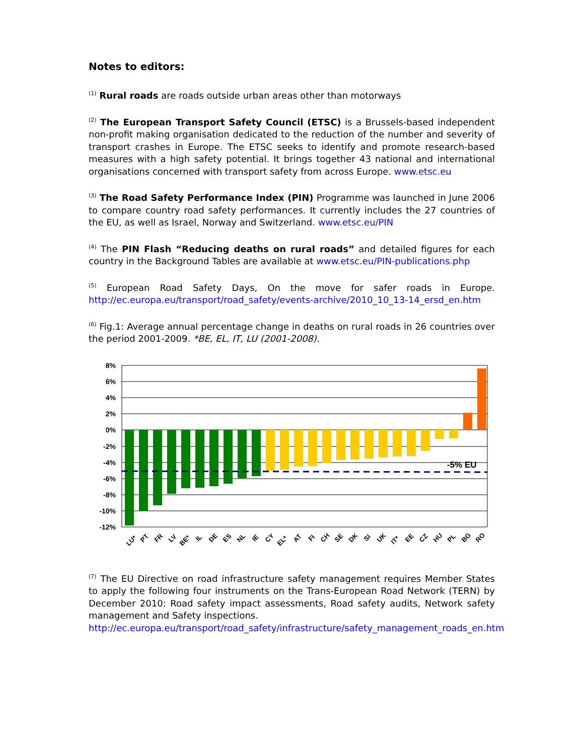Notes to editors:
<sup>(1)</sup> Rural roads are roads outside urban areas other than motorways
<sup>(2)</sup> The European Transport Safety Council (ETSC) is a Brussels-based independent non-profit making organisation dedicated to the reduction of the number and severity of transport crashes in Europe. The ETSC seeks to identify and promote research-based measures with a high safety potential. It brings together 43 national and international organisations concerned with transport safety from across Europe. www.etsc.eu
<sup>(3)</sup> The Road Safety Performance Index (PIN) Programme was launched in June 2006 to compare country road safety performances. It currently includes the 27 countries of the EU, as well as Israel, Norway and Switzerland. www.etsc.eu/PIN
<sup>(4)</sup> The PIN Flash “Reducing deaths on rural roads” and detailed figures for each country in the Background Tables are available at www.etsc.eu/PIN-publications.php
<sup>(5)</sup> European Road Safety Days, On the move for safer roads in Europe. http://ec.europa.eu/transport/road_safety/events-archive/2010_10_13-14_ersd_en.htm
<sup>(6)</sup> Fig.1: Average annual percentage change in deaths on rural roads in 26 countries over the period 2001-2009. *BE, EL, IT, LU (2001-2008).
8%
6%
4%
2%
0%
-2%
-4%
-6%
-8%
-10%
-12%
-5% EU
LU*
PT
FR
LV
BE*
IL
DE
ES
NL
IE
CY
EL*
AT
FI
CH
SE
DK
SI
UK
IT*
EE
CZ
HU
PL
BG
RO
<sup>(7)</sup> The EU Directive on road infrastructure safety management requires Member States to apply the following four instruments on the Trans-European Road Network (TERN) by December 2010: Road safety impact assessments, Road safety audits, Network safety management and Safety inspections.
http://ec.europa.eu/transport/road_safety/infrastructure/safety_management_roads_en.htm